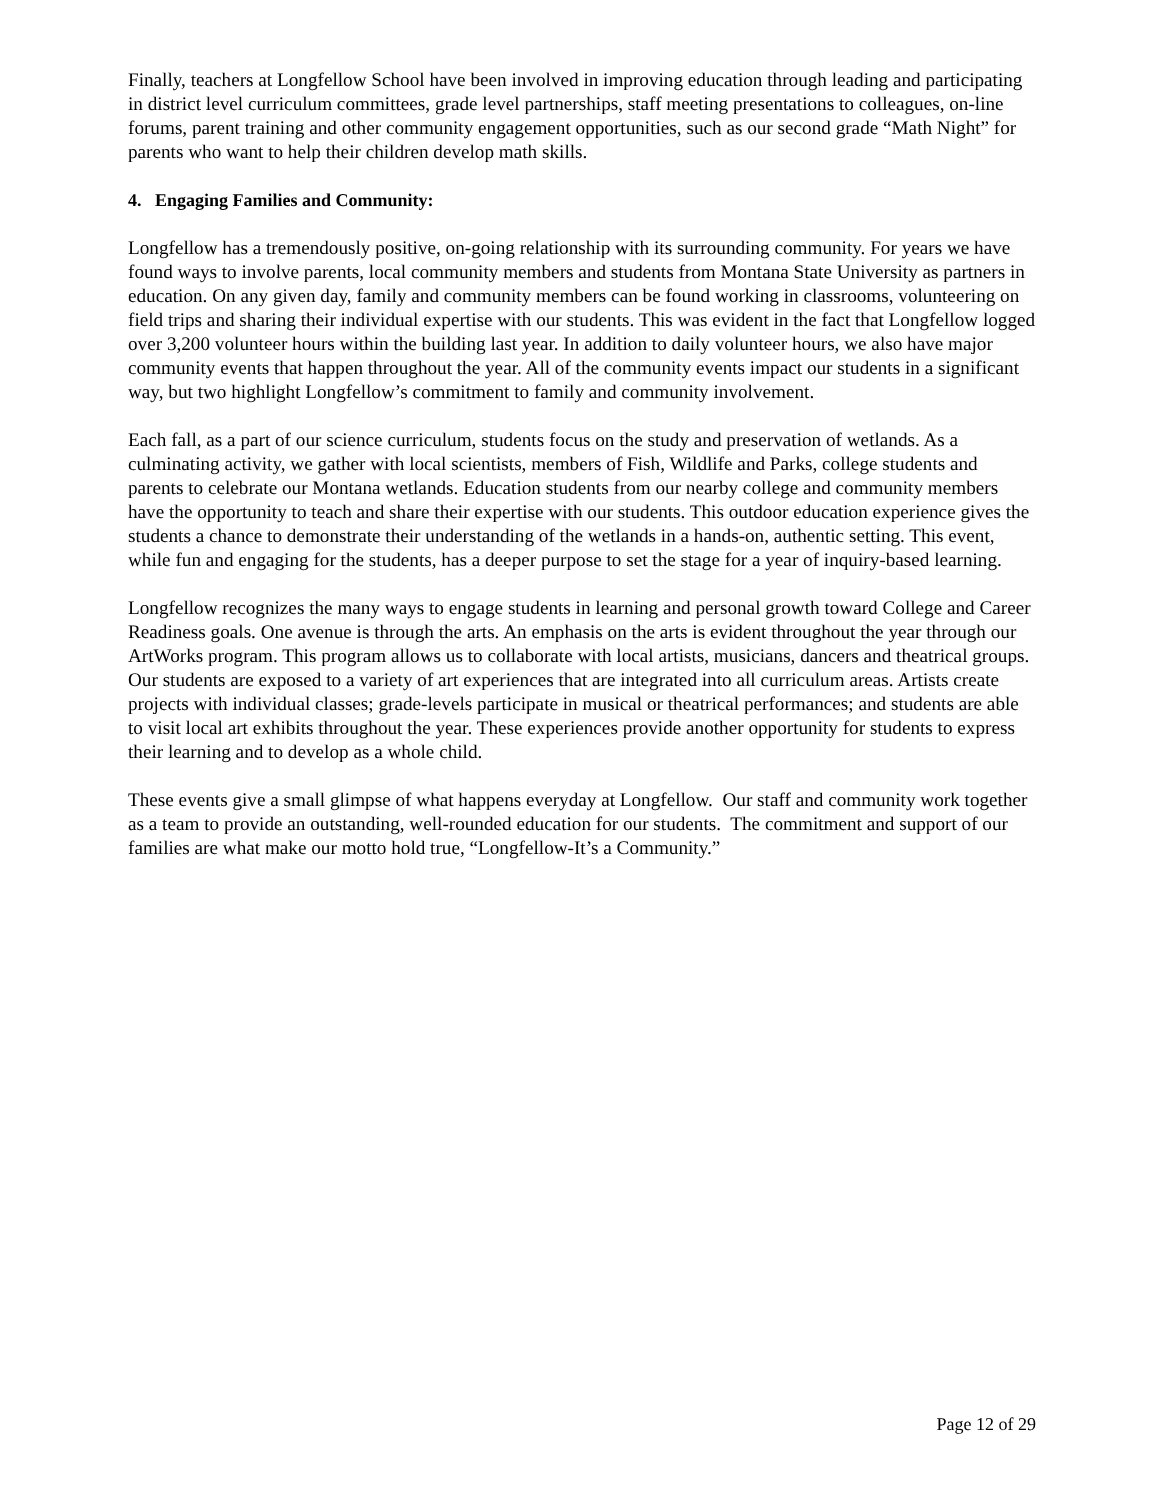Finally, teachers at Longfellow School have been involved in improving education through leading and participating in district level curriculum committees, grade level partnerships, staff meeting presentations to colleagues, on-line forums, parent training and other community engagement opportunities, such as our second grade “Math Night” for parents who want to help their children develop math skills.
4. Engaging Families and Community:
Longfellow has a tremendously positive, on-going relationship with its surrounding community. For years we have found ways to involve parents, local community members and students from Montana State University as partners in education. On any given day, family and community members can be found working in classrooms, volunteering on field trips and sharing their individual expertise with our students. This was evident in the fact that Longfellow logged over 3,200 volunteer hours within the building last year. In addition to daily volunteer hours, we also have major community events that happen throughout the year. All of the community events impact our students in a significant way, but two highlight Longfellow’s commitment to family and community involvement.
Each fall, as a part of our science curriculum, students focus on the study and preservation of wetlands. As a culminating activity, we gather with local scientists, members of Fish, Wildlife and Parks, college students and parents to celebrate our Montana wetlands. Education students from our nearby college and community members have the opportunity to teach and share their expertise with our students. This outdoor education experience gives the students a chance to demonstrate their understanding of the wetlands in a hands-on, authentic setting. This event, while fun and engaging for the students, has a deeper purpose to set the stage for a year of inquiry-based learning.
Longfellow recognizes the many ways to engage students in learning and personal growth toward College and Career Readiness goals. One avenue is through the arts. An emphasis on the arts is evident throughout the year through our ArtWorks program. This program allows us to collaborate with local artists, musicians, dancers and theatrical groups. Our students are exposed to a variety of art experiences that are integrated into all curriculum areas. Artists create projects with individual classes; grade-levels participate in musical or theatrical performances; and students are able to visit local art exhibits throughout the year. These experiences provide another opportunity for students to express their learning and to develop as a whole child.
These events give a small glimpse of what happens everyday at Longfellow. Our staff and community work together as a team to provide an outstanding, well-rounded education for our students. The commitment and support of our families are what make our motto hold true, “Longfellow-It’s a Community.”
Page 12 of 29